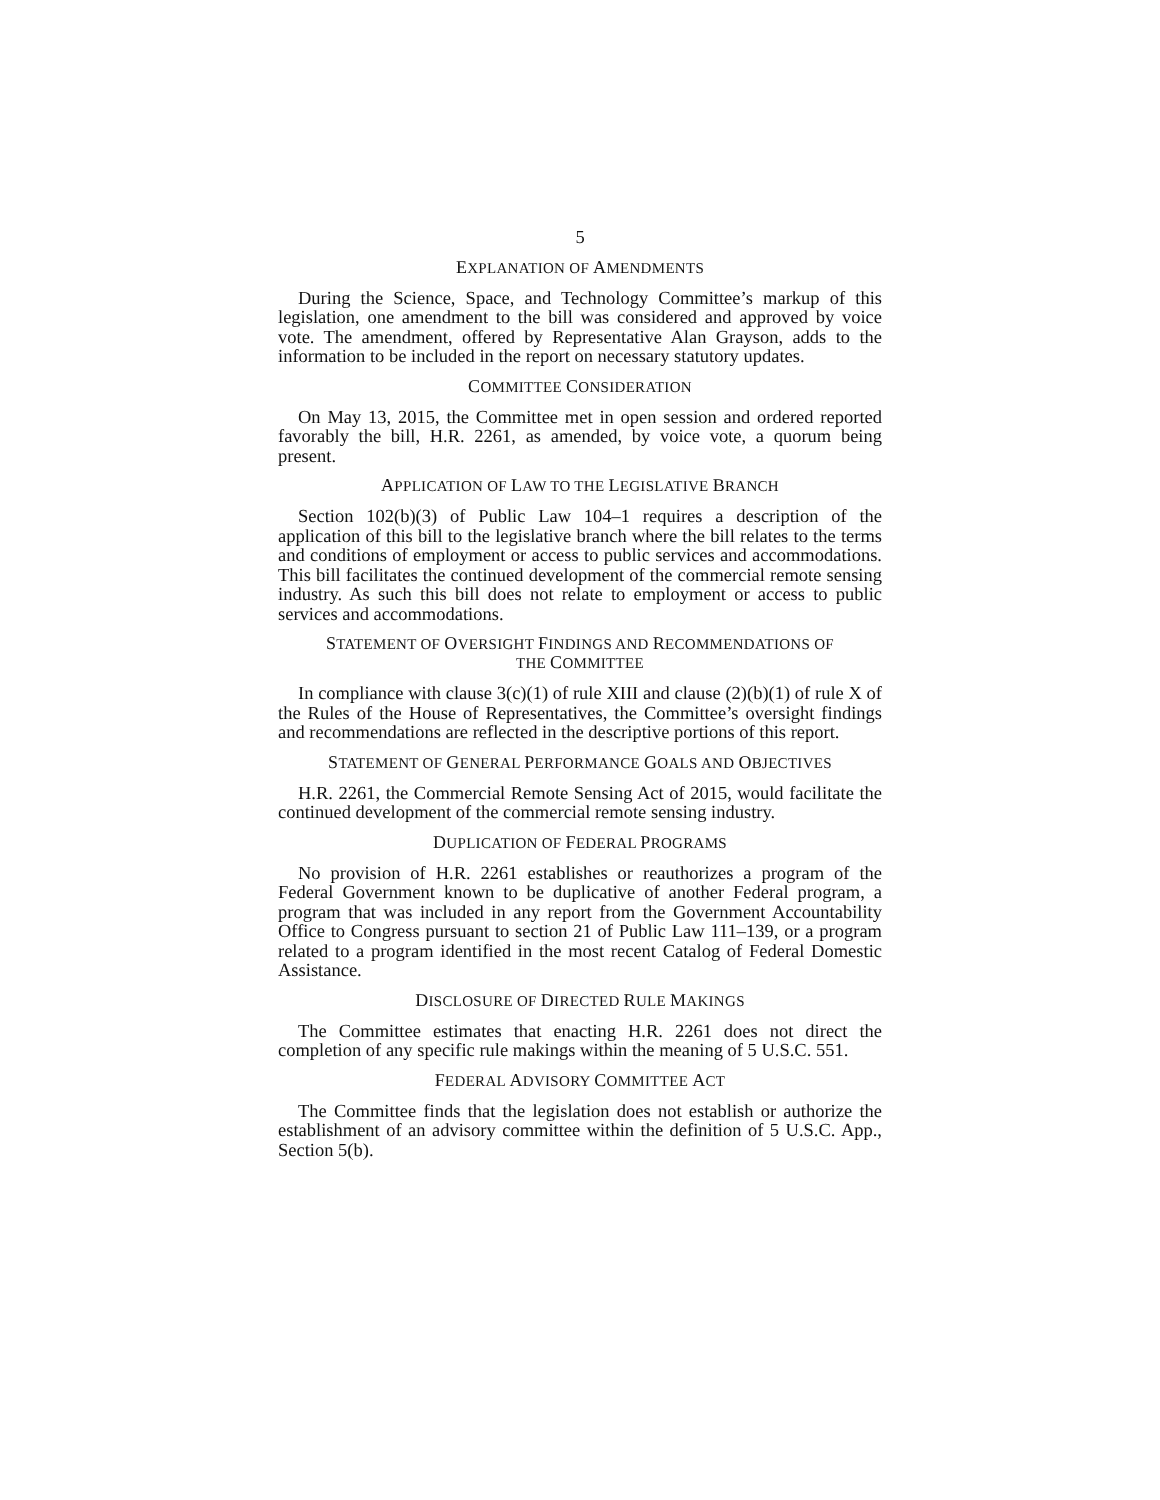5
EXPLANATION OF AMENDMENTS
During the Science, Space, and Technology Committee’s markup of this legislation, one amendment to the bill was considered and approved by voice vote. The amendment, offered by Representative Alan Grayson, adds to the information to be included in the report on necessary statutory updates.
COMMITTEE CONSIDERATION
On May 13, 2015, the Committee met in open session and ordered reported favorably the bill, H.R. 2261, as amended, by voice vote, a quorum being present.
APPLICATION OF LAW TO THE LEGISLATIVE BRANCH
Section 102(b)(3) of Public Law 104–1 requires a description of the application of this bill to the legislative branch where the bill relates to the terms and conditions of employment or access to public services and accommodations. This bill facilitates the continued development of the commercial remote sensing industry. As such this bill does not relate to employment or access to public services and accommodations.
STATEMENT OF OVERSIGHT FINDINGS AND RECOMMENDATIONS OF
THE COMMITTEE
In compliance with clause 3(c)(1) of rule XIII and clause (2)(b)(1) of rule X of the Rules of the House of Representatives, the Committee’s oversight findings and recommendations are reflected in the descriptive portions of this report.
STATEMENT OF GENERAL PERFORMANCE GOALS AND OBJECTIVES
H.R. 2261, the Commercial Remote Sensing Act of 2015, would facilitate the continued development of the commercial remote sensing industry.
DUPLICATION OF FEDERAL PROGRAMS
No provision of H.R. 2261 establishes or reauthorizes a program of the Federal Government known to be duplicative of another Federal program, a program that was included in any report from the Government Accountability Office to Congress pursuant to section 21 of Public Law 111–139, or a program related to a program identified in the most recent Catalog of Federal Domestic Assistance.
DISCLOSURE OF DIRECTED RULE MAKINGS
The Committee estimates that enacting H.R. 2261 does not direct the completion of any specific rule makings within the meaning of 5 U.S.C. 551.
FEDERAL ADVISORY COMMITTEE ACT
The Committee finds that the legislation does not establish or authorize the establishment of an advisory committee within the definition of 5 U.S.C. App., Section 5(b).